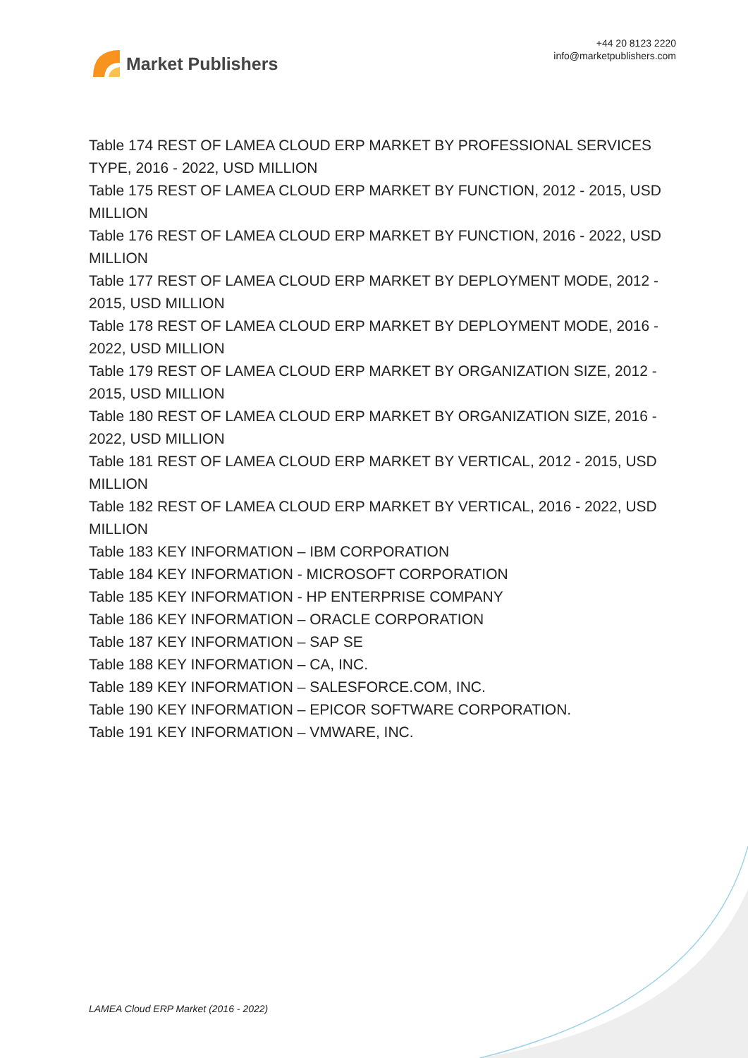Market Publishers
+44 20 8123 2220
info@marketpublishers.com
Table 174 REST OF LAMEA CLOUD ERP MARKET BY PROFESSIONAL SERVICES TYPE, 2016 - 2022, USD MILLION
Table 175 REST OF LAMEA CLOUD ERP MARKET BY FUNCTION, 2012 - 2015, USD MILLION
Table 176 REST OF LAMEA CLOUD ERP MARKET BY FUNCTION, 2016 - 2022, USD MILLION
Table 177 REST OF LAMEA CLOUD ERP MARKET BY DEPLOYMENT MODE, 2012 - 2015, USD MILLION
Table 178 REST OF LAMEA CLOUD ERP MARKET BY DEPLOYMENT MODE, 2016 - 2022, USD MILLION
Table 179 REST OF LAMEA CLOUD ERP MARKET BY ORGANIZATION SIZE, 2012 - 2015, USD MILLION
Table 180 REST OF LAMEA CLOUD ERP MARKET BY ORGANIZATION SIZE, 2016 - 2022, USD MILLION
Table 181 REST OF LAMEA CLOUD ERP MARKET BY VERTICAL, 2012 - 2015, USD MILLION
Table 182 REST OF LAMEA CLOUD ERP MARKET BY VERTICAL, 2016 - 2022, USD MILLION
Table 183 KEY INFORMATION – IBM CORPORATION
Table 184 KEY INFORMATION - MICROSOFT CORPORATION
Table 185 KEY INFORMATION - HP ENTERPRISE COMPANY
Table 186 KEY INFORMATION – ORACLE CORPORATION
Table 187 KEY INFORMATION – SAP SE
Table 188 KEY INFORMATION – CA, INC.
Table 189 KEY INFORMATION – SALESFORCE.COM, INC.
Table 190 KEY INFORMATION – EPICOR SOFTWARE CORPORATION.
Table 191 KEY INFORMATION – VMWARE, INC.
LAMEA Cloud ERP Market (2016 - 2022)